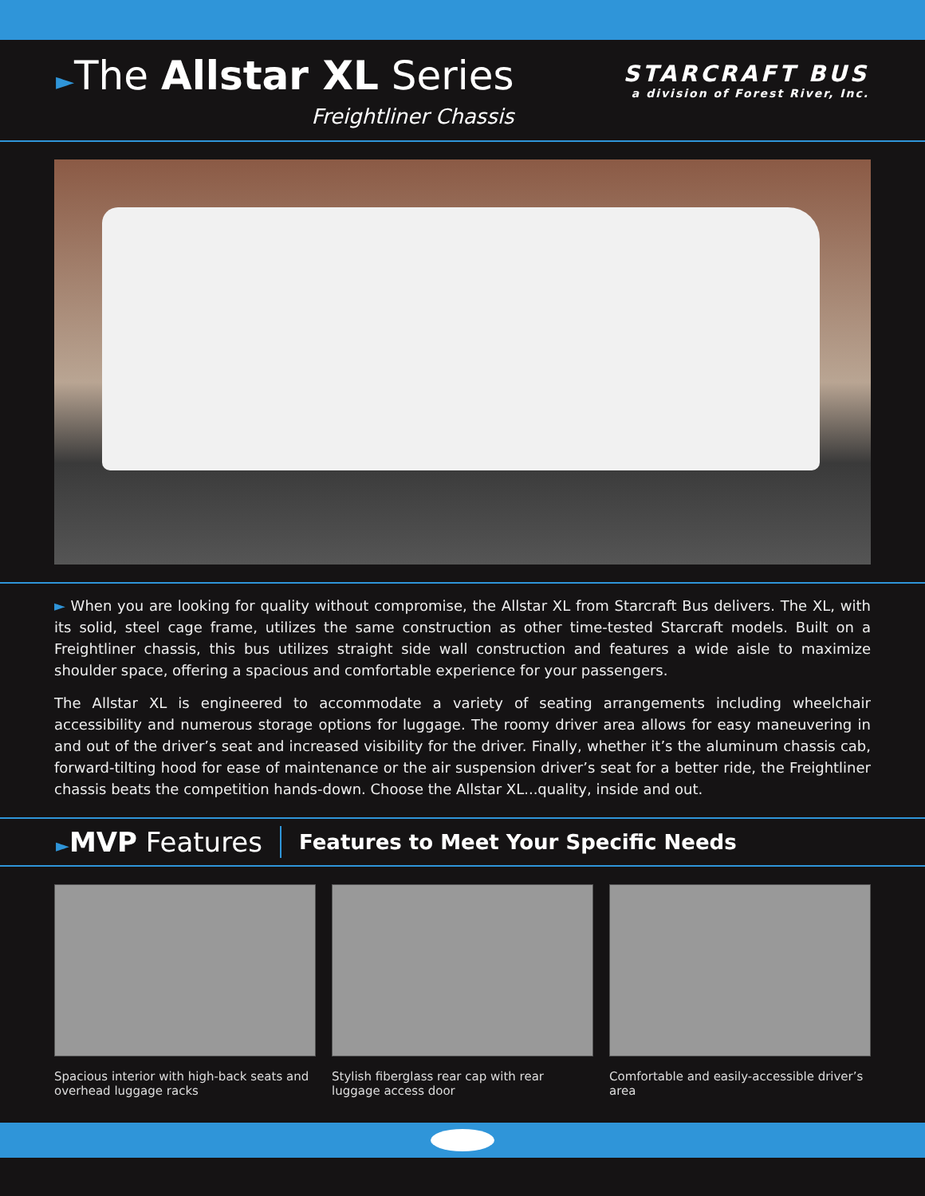►The Allstar XL Series
Freightliner Chassis
STARCRAFT BUS
a division of Forest River, Inc.
► When you are looking for quality without compromise, the Allstar XL from Starcraft Bus delivers. The XL, with its solid, steel cage frame, utilizes the same construction as other time-tested Starcraft models. Built on a Freightliner chassis, this bus utilizes straight side wall construction and features a wide aisle to maximize shoulder space, offering a spacious and comfortable experience for your passengers.
The Allstar XL is engineered to accommodate a variety of seating arrangements including wheelchair accessibility and numerous storage options for luggage. The roomy driver area allows for easy maneuvering in and out of the driver’s seat and increased visibility for the driver. Finally, whether it’s the aluminum chassis cab, forward-tilting hood for ease of maintenance or the air suspension driver’s seat for a better ride, the Freightliner chassis beats the competition hands-down. Choose the Allstar XL...quality, inside and out.
►MVP Features
Features to Meet Your Specific Needs
Spacious interior with high-back seats and overhead luggage racks
Stylish fiberglass rear cap with rear luggage access door
Comfortable and easily-accessible driver’s area